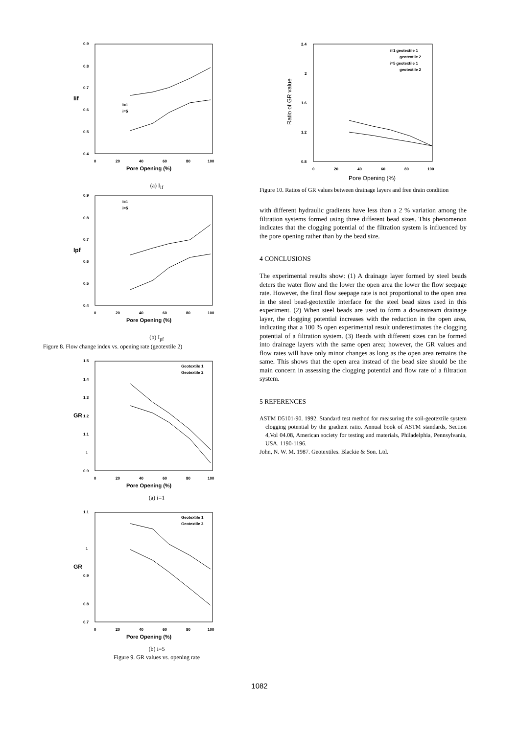0.9
0.8
0.7
0.6
0.5
0.4
0
20
40
60
80
100
Iif
Pore Opening (%)
i=1
i=5
(a) I<sub>if</sub>
0.9
0.8
0.7
0.6
0.5
0.4
0
20
40
60
80
100
Ipf
Pore Opening (%)
i=1
i=5
(b) I<sub>pf</sub>
Figure 8. Flow change index vs. opening rate (geotextile 2)
1.5
1.4
1.3
1.2
1.1
1
0.9
0
20
40
60
80
100
GR
Pore Opening (%)
Geotextile 1
Geotextile 2
(a) i=1
1.1
1
0.9
0.8
0.7
0
20
40
60
80
100
GR
Pore Opening (%)
Geotextile 1
Geotextile 2
(b) i=5
Figure 9. GR values vs. opening rate
2.4
2
1.6
1.2
0.8
0
20
40
60
80
100
Ratio of GR value
Pore Opening (%)
i=1 geotextile 1
geotextile 2
i=5 geotextile 1
geotextile 2
Figure 10. Ratios of GR values between drainage layers and free drain condition
with different hydraulic gradients have less than a 2 % variation among the filtration systems formed using three different bead sizes. This phenomenon indicates that the clogging potential of the filtration system is influenced by the pore opening rather than by the bead size.
4 CONCLUSIONS
The experimental results show: (1) A drainage layer formed by steel beads deters the water flow and the lower the open area the lower the flow seepage rate. However, the final flow seepage rate is not proportional to the open area in the steel bead-geotextile interface for the steel bead sizes used in this experiment. (2) When steel beads are used to form a downstream drainage layer, the clogging potential increases with the reduction in the open area, indicating that a 100 % open experimental result underestimates the clogging potential of a filtration system. (3) Beads with different sizes can be formed into drainage layers with the same open area; however, the GR values and flow rates will have only minor changes as long as the open area remains the same. This shows that the open area instead of the bead size should be the main concern in assessing the clogging potential and flow rate of a filtration system.
5 REFERENCES
ASTM D5101-90. 1992. Standard test method for measuring the soil-geotextile system clogging potential by the gradient ratio. Annual book of ASTM standards, Section 4,Vol 04.08, American society for testing and materials, Philadelphia, Pennsylvania, USA. 1190-1196.
John, N. W. M. 1987. Geotextiles. Blackie & Son. Ltd.
1082